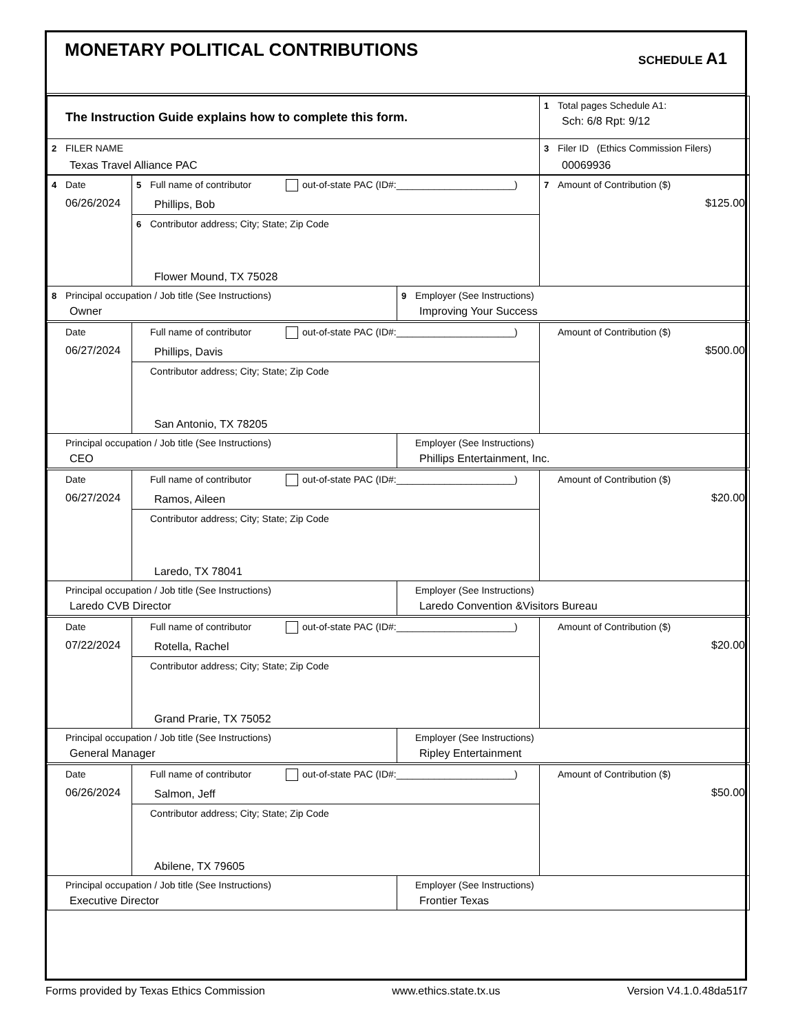MONETARY POLITICAL CONTRIBUTIONS
SCHEDULE A1
| The Instruction Guide explains how to complete this form. | 1 Total pages Schedule A1: Sch: 6/8 Rpt: 9/12 |
| 2 FILER NAME Texas Travel Alliance PAC | 3 Filer ID (Ethics Commission Filers) 00069936 |
| 4 Date 06/26/2024 | 5 Full name of contributor out-of-state PAC (ID#:______________________) Phillips, Bob | | 7 Amount of Contribution ($) $125.00 |
| | 6 Contributor address; City; State; Zip Code Flower Mound, TX 75028 | | |
| 8 Principal occupation / Job title (See Instructions) Owner | | 9 Employer (See Instructions) Improving Your Success | |
| Date 06/27/2024 | Full name of contributor out-of-state PAC (ID#:______________________) Phillips, Davis | | Amount of Contribution ($) $500.00 |
| | Contributor address; City; State; Zip Code San Antonio, TX 78205 | | |
| Principal occupation / Job title (See Instructions) CEO | | Employer (See Instructions) Phillips Entertainment, Inc. | |
| Date 06/27/2024 | Full name of contributor out-of-state PAC (ID#:______________________) Ramos, Aileen | | Amount of Contribution ($) $20.00 |
| | Contributor address; City; State; Zip Code Laredo, TX 78041 | | |
| Principal occupation / Job title (See Instructions) Laredo CVB Director | | Employer (See Instructions) Laredo Convention &Visitors Bureau | |
| Date 07/22/2024 | Full name of contributor out-of-state PAC (ID#:______________________) Rotella, Rachel | | Amount of Contribution ($) $20.00 |
| | Contributor address; City; State; Zip Code Grand Prarie, TX 75052 | | |
| Principal occupation / Job title (See Instructions) General Manager | | Employer (See Instructions) Ripley Entertainment | |
| Date 06/26/2024 | Full name of contributor out-of-state PAC (ID#:______________________) Salmon, Jeff | | Amount of Contribution ($) $50.00 |
| | Contributor address; City; State; Zip Code Abilene, TX 79605 | | |
| Principal occupation / Job title (See Instructions) Executive Director | | Employer (See Instructions) Frontier Texas | |
Forms provided by Texas Ethics Commission www.ethics.state.tx.us Version V4.1.0.48da51f7